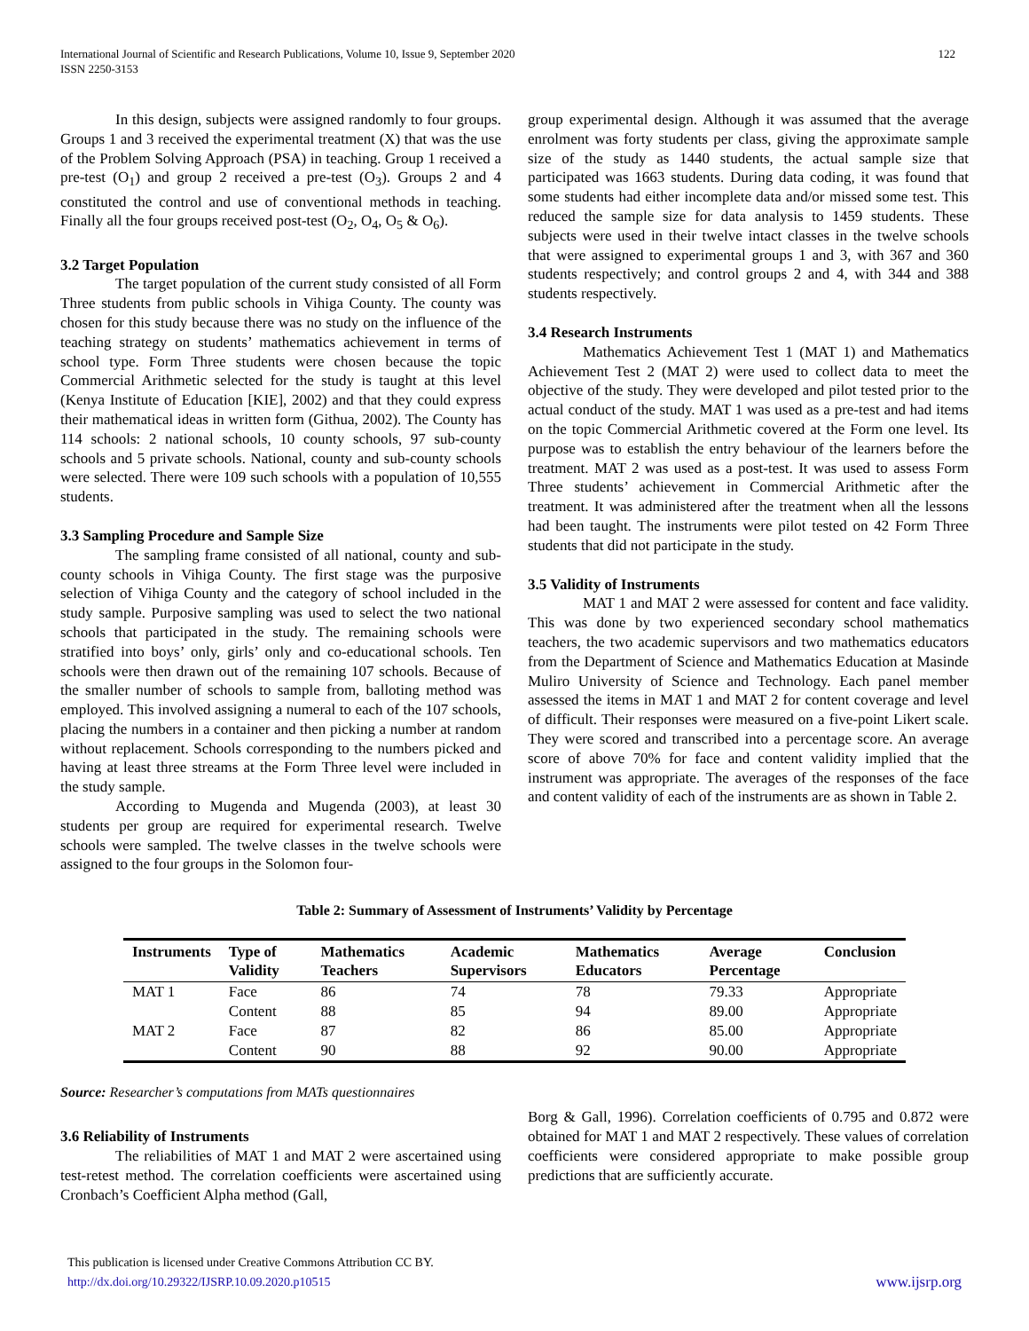International Journal of Scientific and Research Publications, Volume 10, Issue 9, September 2020
ISSN 2250-3153
122
In this design, subjects were assigned randomly to four groups. Groups 1 and 3 received the experimental treatment (X) that was the use of the Problem Solving Approach (PSA) in teaching. Group 1 received a pre-test (O<sub>1</sub>) and group 2 received a pre-test (O<sub>3</sub>). Groups 2 and 4 constituted the control and use of conventional methods in teaching. Finally all the four groups received post-test (O<sub>2</sub>, O<sub>4</sub>, O<sub>5</sub> & O<sub>6</sub>).
3.2 Target Population
The target population of the current study consisted of all Form Three students from public schools in Vihiga County. The county was chosen for this study because there was no study on the influence of the teaching strategy on students’ mathematics achievement in terms of school type. Form Three students were chosen because the topic Commercial Arithmetic selected for the study is taught at this level (Kenya Institute of Education [KIE], 2002) and that they could express their mathematical ideas in written form (Githua, 2002). The County has 114 schools: 2 national schools, 10 county schools, 97 sub-county schools and 5 private schools. National, county and sub-county schools were selected. There were 109 such schools with a population of 10,555 students.
3.3 Sampling Procedure and Sample Size
The sampling frame consisted of all national, county and sub-county schools in Vihiga County. The first stage was the purposive selection of Vihiga County and the category of school included in the study sample. Purposive sampling was used to select the two national schools that participated in the study. The remaining schools were stratified into boys’ only, girls’ only and co-educational schools. Ten schools were then drawn out of the remaining 107 schools. Because of the smaller number of schools to sample from, balloting method was employed. This involved assigning a numeral to each of the 107 schools, placing the numbers in a container and then picking a number at random without replacement. Schools corresponding to the numbers picked and having at least three streams at the Form Three level were included in the study sample.
According to Mugenda and Mugenda (2003), at least 30 students per group are required for experimental research. Twelve schools were sampled. The twelve classes in the twelve schools were assigned to the four groups in the Solomon four-
group experimental design. Although it was assumed that the average enrolment was forty students per class, giving the approximate sample size of the study as 1440 students, the actual sample size that participated was 1663 students. During data coding, it was found that some students had either incomplete data and/or missed some test. This reduced the sample size for data analysis to 1459 students. These subjects were used in their twelve intact classes in the twelve schools that were assigned to experimental groups 1 and 3, with 367 and 360 students respectively; and control groups 2 and 4, with 344 and 388 students respectively.
3.4 Research Instruments
Mathematics Achievement Test 1 (MAT 1) and Mathematics Achievement Test 2 (MAT 2) were used to collect data to meet the objective of the study. They were developed and pilot tested prior to the actual conduct of the study. MAT 1 was used as a pre-test and had items on the topic Commercial Arithmetic covered at the Form one level. Its purpose was to establish the entry behaviour of the learners before the treatment. MAT 2 was used as a post-test. It was used to assess Form Three students’ achievement in Commercial Arithmetic after the treatment. It was administered after the treatment when all the lessons had been taught. The instruments were pilot tested on 42 Form Three students that did not participate in the study.
3.5 Validity of Instruments
MAT 1 and MAT 2 were assessed for content and face validity. This was done by two experienced secondary school mathematics teachers, the two academic supervisors and two mathematics educators from the Department of Science and Mathematics Education at Masinde Muliro University of Science and Technology. Each panel member assessed the items in MAT 1 and MAT 2 for content coverage and level of difficult. Their responses were measured on a five-point Likert scale. They were scored and transcribed into a percentage score. An average score of above 70% for face and content validity implied that the instrument was appropriate. The averages of the responses of the face and content validity of each of the instruments are as shown in Table 2.
Table 2: Summary of Assessment of Instruments’ Validity by Percentage
| Instruments | Type of Validity | Mathematics Teachers | Academic Supervisors | Mathematics Educators | Average Percentage | Conclusion |
| --- | --- | --- | --- | --- | --- | --- |
| MAT 1 | Face | 86 | 74 | 78 | 79.33 | Appropriate |
| | Content | 88 | 85 | 94 | 89.00 | Appropriate |
| MAT 2 | Face | 87 | 82 | 86 | 85.00 | Appropriate |
| | Content | 90 | 88 | 92 | 90.00 | Appropriate |
Source: Researcher’s computations from MATs questionnaires
3.6 Reliability of Instruments
The reliabilities of MAT 1 and MAT 2 were ascertained using test-retest method. The correlation coefficients were ascertained using Cronbach’s Coefficient Alpha method (Gall,
Borg & Gall, 1996). Correlation coefficients of 0.795 and 0.872 were obtained for MAT 1 and MAT 2 respectively. These values of correlation coefficients were considered appropriate to make possible group predictions that are sufficiently accurate.
This publication is licensed under Creative Commons Attribution CC BY.
http://dx.doi.org/10.29322/IJSRP.10.09.2020.p10515 www.ijsrp.org